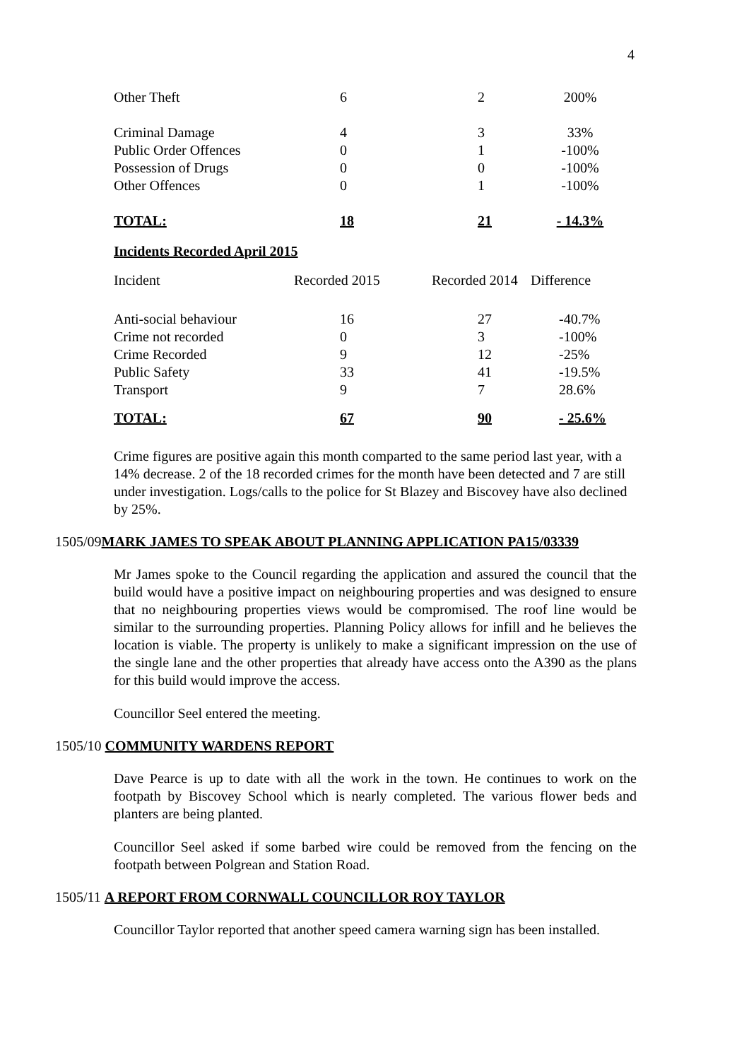4
| Other Theft | 6 | 2 | 200% |
| Criminal Damage | 4 | 3 | 33% |
| Public Order Offences | 0 | 1 | -100% |
| Possession of Drugs | 0 | 0 | -100% |
| Other Offences | 0 | 1 | -100% |
| TOTAL: | 18 | 21 | - 14.3% |
Incidents Recorded April 2015
| Incident | Recorded 2015 | Recorded 2014 | Difference |
| Anti-social behaviour | 16 | 27 | -40.7% |
| Crime not recorded | 0 | 3 | -100% |
| Crime Recorded | 9 | 12 | -25% |
| Public Safety | 33 | 41 | -19.5% |
| Transport | 9 | 7 | 28.6% |
| TOTAL: | 67 | 90 | - 25.6% |
Crime figures are positive again this month comparted to the same period last year, with a 14% decrease. 2 of the 18 recorded crimes for the month have been detected and 7 are still under investigation. Logs/calls to the police for St Blazey and Biscovey have also declined by 25%.
1505/09MARK JAMES TO SPEAK ABOUT PLANNING APPLICATION PA15/03339
Mr James spoke to the Council regarding the application and assured the council that the build would have a positive impact on neighbouring properties and was designed to ensure that no neighbouring properties views would be compromised. The roof line would be similar to the surrounding properties. Planning Policy allows for infill and he believes the location is viable. The property is unlikely to make a significant impression on the use of the single lane and the other properties that already have access onto the A390 as the plans for this build would improve the access.
Councillor Seel entered the meeting.
1505/10 COMMUNITY WARDENS REPORT
Dave Pearce is up to date with all the work in the town. He continues to work on the footpath by Biscovey School which is nearly completed. The various flower beds and planters are being planted.
Councillor Seel asked if some barbed wire could be removed from the fencing on the footpath between Polgrean and Station Road.
1505/11 A REPORT FROM CORNWALL COUNCILLOR ROY TAYLOR
Councillor Taylor reported that another speed camera warning sign has been installed.